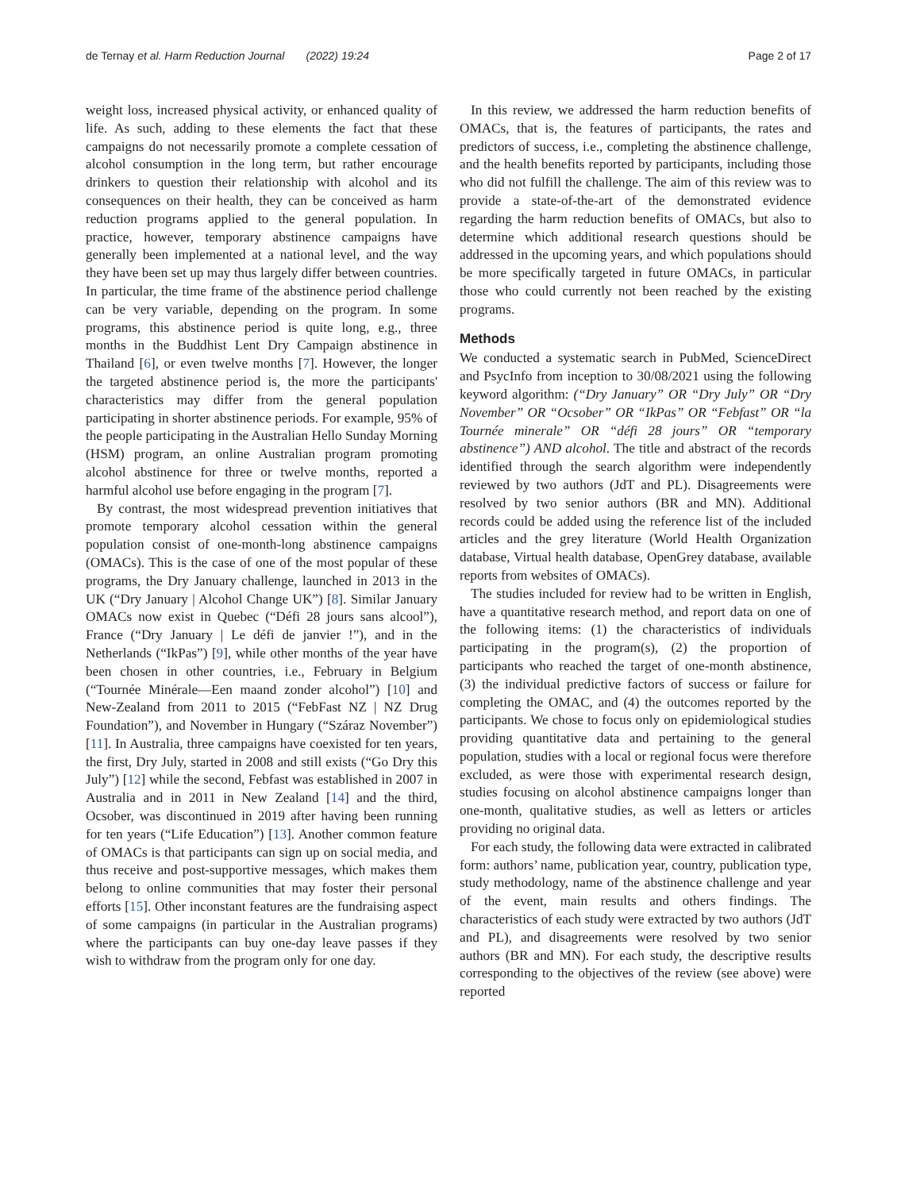de Ternay et al. Harm Reduction Journal (2022) 19:24 Page 2 of 17
weight loss, increased physical activity, or enhanced quality of life. As such, adding to these elements the fact that these campaigns do not necessarily promote a complete cessation of alcohol consumption in the long term, but rather encourage drinkers to question their relationship with alcohol and its consequences on their health, they can be conceived as harm reduction programs applied to the general population. In practice, however, temporary abstinence campaigns have generally been implemented at a national level, and the way they have been set up may thus largely differ between countries. In particular, the time frame of the abstinence period challenge can be very variable, depending on the program. In some programs, this abstinence period is quite long, e.g., three months in the Buddhist Lent Dry Campaign abstinence in Thailand [6], or even twelve months [7]. However, the longer the targeted abstinence period is, the more the participants' characteristics may differ from the general population participating in shorter abstinence periods. For example, 95% of the people participating in the Australian Hello Sunday Morning (HSM) program, an online Australian program promoting alcohol abstinence for three or twelve months, reported a harmful alcohol use before engaging in the program [7].
By contrast, the most widespread prevention initiatives that promote temporary alcohol cessation within the general population consist of one-month-long abstinence campaigns (OMACs). This is the case of one of the most popular of these programs, the Dry January challenge, launched in 2013 in the UK (“Dry January | Alcohol Change UK”) [8]. Similar January OMACs now exist in Quebec (“Défi 28 jours sans alcool”), France (“Dry January | Le défi de janvier !”), and in the Netherlands (“IkPas”) [9], while other months of the year have been chosen in other countries, i.e., February in Belgium (“Tournée Minérale—Een maand zonder alcohol”) [10] and New-Zealand from 2011 to 2015 (“FebFast NZ | NZ Drug Foundation”), and November in Hungary (“Száraz November”) [11]. In Australia, three campaigns have coexisted for ten years, the first, Dry July, started in 2008 and still exists (“Go Dry this July”) [12] while the second, Febfast was established in 2007 in Australia and in 2011 in New Zealand [14] and the third, Ocsober, was discontinued in 2019 after having been running for ten years (“Life Education”) [13]. Another common feature of OMACs is that participants can sign up on social media, and thus receive and post-supportive messages, which makes them belong to online communities that may foster their personal efforts [15]. Other inconstant features are the fundraising aspect of some campaigns (in particular in the Australian programs) where the participants can buy one-day leave passes if they wish to withdraw from the program only for one day.
In this review, we addressed the harm reduction benefits of OMACs, that is, the features of participants, the rates and predictors of success, i.e., completing the abstinence challenge, and the health benefits reported by participants, including those who did not fulfill the challenge. The aim of this review was to provide a state-of-the-art of the demonstrated evidence regarding the harm reduction benefits of OMACs, but also to determine which additional research questions should be addressed in the upcoming years, and which populations should be more specifically targeted in future OMACs, in particular those who could currently not been reached by the existing programs.
Methods
We conducted a systematic search in PubMed, ScienceDirect and PsycInfo from inception to 30/08/2021 using the following keyword algorithm: (“Dry January” OR “Dry July” OR “Dry November” OR “Ocsober” OR “IkPas” OR “Febfast” OR “la Tournée minerale” OR “défi 28 jours” OR “temporary abstinence”) AND alcohol. The title and abstract of the records identified through the search algorithm were independently reviewed by two authors (JdT and PL). Disagreements were resolved by two senior authors (BR and MN). Additional records could be added using the reference list of the included articles and the grey literature (World Health Organization database, Virtual health database, OpenGrey database, available reports from websites of OMACs).
The studies included for review had to be written in English, have a quantitative research method, and report data on one of the following items: (1) the characteristics of individuals participating in the program(s), (2) the proportion of participants who reached the target of one-month abstinence, (3) the individual predictive factors of success or failure for completing the OMAC, and (4) the outcomes reported by the participants. We chose to focus only on epidemiological studies providing quantitative data and pertaining to the general population, studies with a local or regional focus were therefore excluded, as were those with experimental research design, studies focusing on alcohol abstinence campaigns longer than one-month, qualitative studies, as well as letters or articles providing no original data.
For each study, the following data were extracted in calibrated form: authors’ name, publication year, country, publication type, study methodology, name of the abstinence challenge and year of the event, main results and others findings. The characteristics of each study were extracted by two authors (JdT and PL), and disagreements were resolved by two senior authors (BR and MN). For each study, the descriptive results corresponding to the objectives of the review (see above) were reported